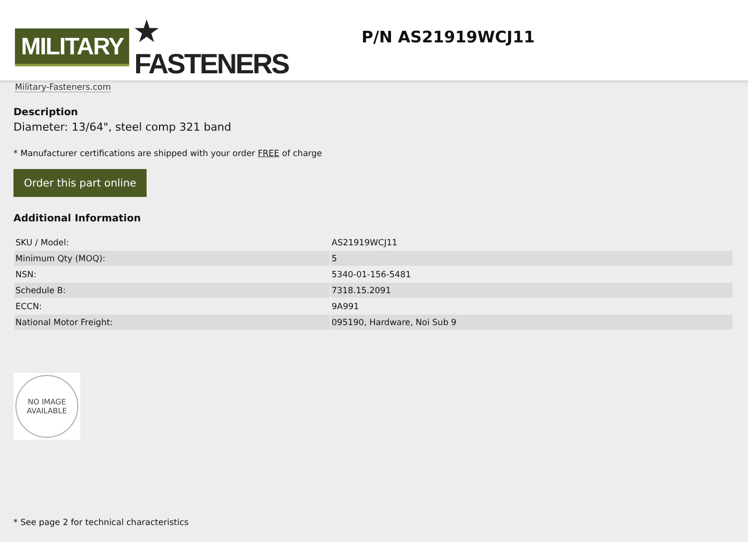MILITARY ★ FASTENERS
Military-Fasteners.com
P/N AS21919WCJ11
Description
Diameter: 13/64", steel comp 321 band
* Manufacturer certifications are shipped with your order FREE of charge
Order this part online
Additional Information
| SKU / Model: | AS21919WCJ11 |
| Minimum Qty (MOQ): | 5 |
| NSN: | 5340-01-156-5481 |
| Schedule B: | 7318.15.2091 |
| ECCN: | 9A991 |
| National Motor Freight: | 095190, Hardware, Noi Sub 9 |
NO IMAGE
AVAILABLE
* See page 2 for technical characteristics